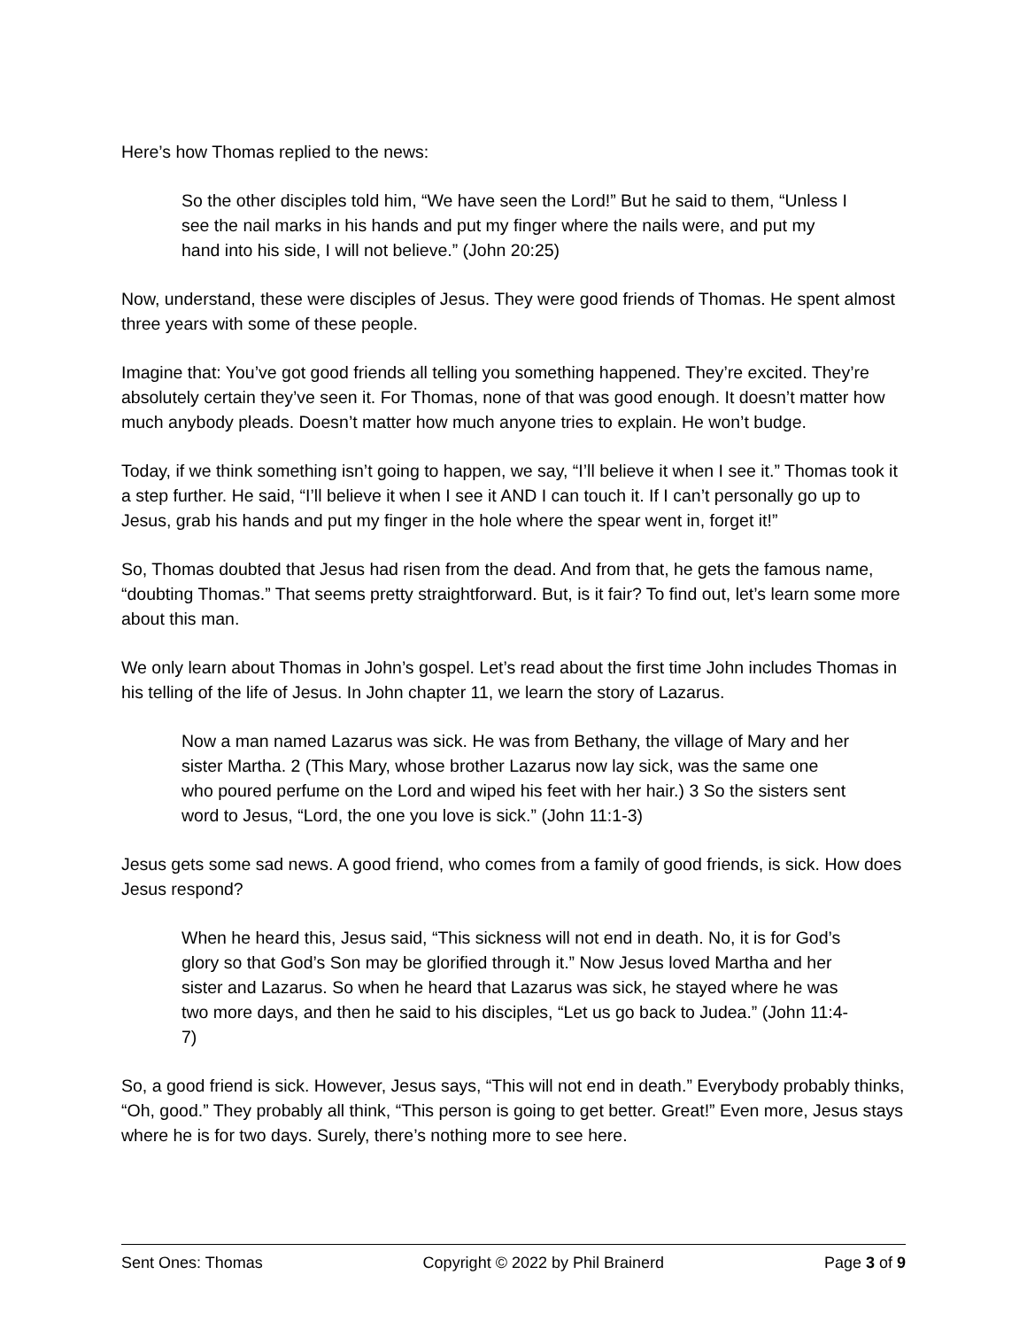Here’s how Thomas replied to the news:
So the other disciples told him, “We have seen the Lord!” But he said to them, “Unless I see the nail marks in his hands and put my finger where the nails were, and put my hand into his side, I will not believe.” (John 20:25)
Now, understand, these were disciples of Jesus. They were good friends of Thomas. He spent almost three years with some of these people.
Imagine that: You’ve got good friends all telling you something happened. They’re excited. They’re absolutely certain they’ve seen it. For Thomas, none of that was good enough. It doesn’t matter how much anybody pleads. Doesn’t matter how much anyone tries to explain. He won’t budge.
Today, if we think something isn’t going to happen, we say, “I’ll believe it when I see it.” Thomas took it a step further. He said, “I’ll believe it when I see it AND I can touch it. If I can’t personally go up to Jesus, grab his hands and put my finger in the hole where the spear went in, forget it!”
So, Thomas doubted that Jesus had risen from the dead. And from that, he gets the famous name, “doubting Thomas.” That seems pretty straightforward. But, is it fair? To find out, let’s learn some more about this man.
We only learn about Thomas in John’s gospel. Let’s read about the first time John includes Thomas in his telling of the life of Jesus. In John chapter 11, we learn the story of Lazarus.
Now a man named Lazarus was sick. He was from Bethany, the village of Mary and her sister Martha. 2 (This Mary, whose brother Lazarus now lay sick, was the same one who poured perfume on the Lord and wiped his feet with her hair.) 3 So the sisters sent word to Jesus, “Lord, the one you love is sick.” (John 11:1-3)
Jesus gets some sad news. A good friend, who comes from a family of good friends, is sick. How does Jesus respond?
When he heard this, Jesus said, “This sickness will not end in death. No, it is for God’s glory so that God’s Son may be glorified through it.” Now Jesus loved Martha and her sister and Lazarus. So when he heard that Lazarus was sick, he stayed where he was two more days, and then he said to his disciples, “Let us go back to Judea.” (John 11:4-7)
So, a good friend is sick. However, Jesus says, “This will not end in death.” Everybody probably thinks, “Oh, good.” They probably all think, “This person is going to get better. Great!” Even more, Jesus stays where he is for two days. Surely, there’s nothing more to see here.
Sent Ones: Thomas Copyright © 2022 by Phil Brainerd Page 3 of 9